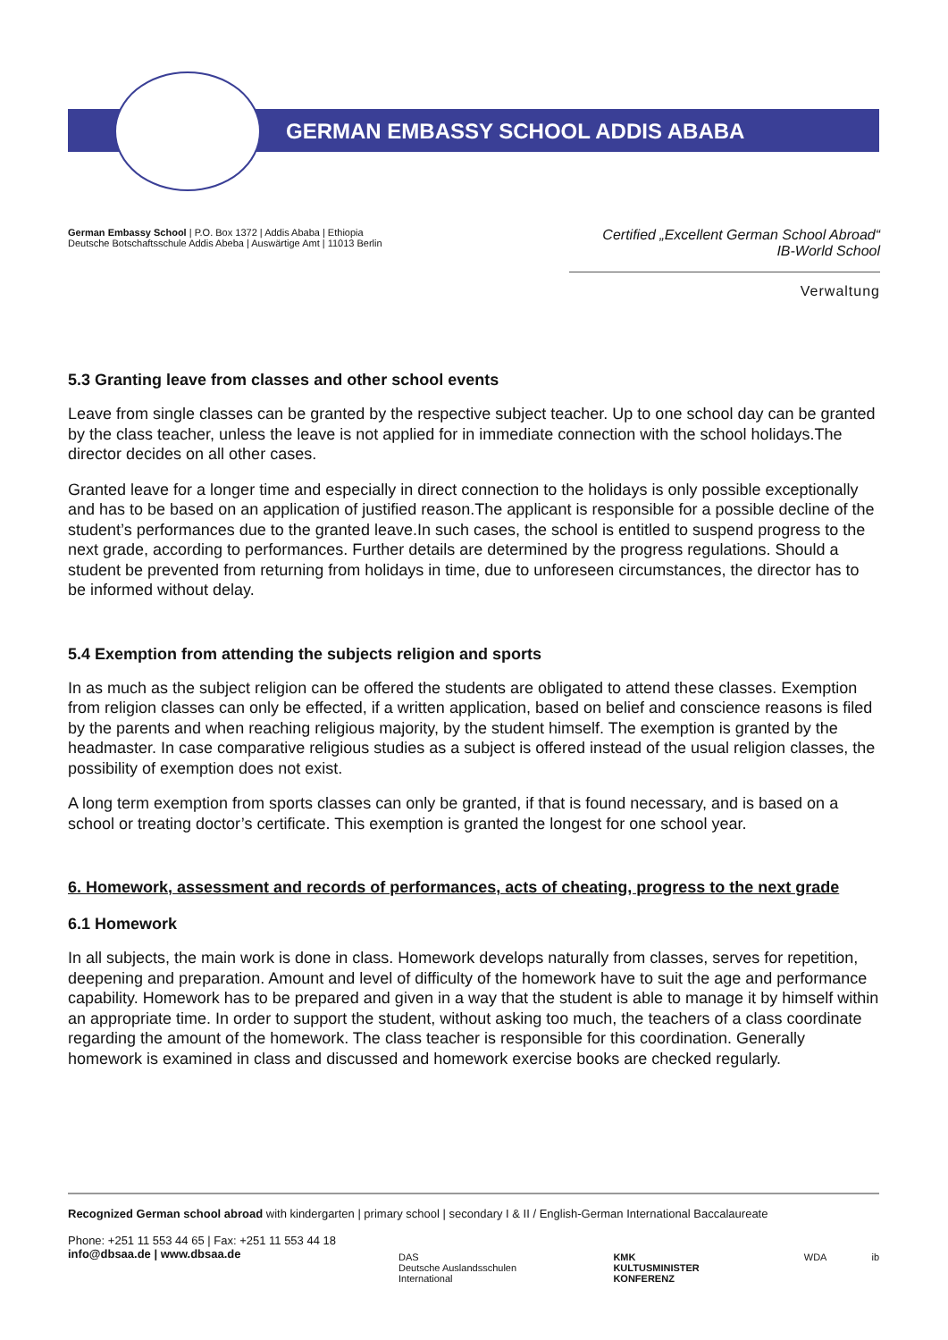GERMAN EMBASSY SCHOOL ADDIS ABABA
German Embassy School | P.O. Box 1372 | Addis Ababa | Ethiopia
Deutsche Botschaftsschule Addis Abeba | Auswärtige Amt | 11013 Berlin
Certified „Excellent German School Abroad“
IB-World School
Verwaltung
5.3 Granting leave from classes and other school events
Leave from single classes can be granted by the respective subject teacher. Up to one school day can be granted by the class teacher, unless the leave is not applied for in immediate connection with the school holidays.The director decides on all other cases.
Granted leave for a longer time and especially in direct connection to the holidays is only possible exceptionally and has to be based on an application of justified reason.The applicant is responsible for a possible decline of the student’s performances due to the granted leave.In such cases, the school is entitled to suspend progress to the next grade, according to performances. Further details are determined by the progress regulations. Should a student be prevented from returning from holidays in time, due to unforeseen circumstances, the director has to be informed without delay.
5.4 Exemption from attending the subjects religion and sports
In as much as the subject religion can be offered the students are obligated to attend these classes. Exemption from religion classes can only be effected, if a written application, based on belief and conscience reasons is filed by the parents and when reaching religious majority, by the student himself. The exemption is granted by the headmaster. In case comparative religious studies as a subject is offered instead of the usual religion classes, the possibility of exemption does not exist.
A long term exemption from sports classes can only be granted, if that is found necessary, and is based on a school or treating doctor’s certificate. This exemption is granted the longest for one school year.
6. Homework, assessment and records of performances, acts of cheating, progress to the next grade
6.1 Homework
In all subjects, the main work is done in class. Homework develops naturally from classes, serves for repetition, deepening and preparation. Amount and level of difficulty of the homework have to suit the age and performance capability. Homework has to be prepared and given in a way that the student is able to manage it by himself within an appropriate time. In order to support the student, without asking too much, the teachers of a class coordinate regarding the amount of the homework. The class teacher is responsible for this coordination. Generally homework is examined in class and discussed and homework exercise books are checked regularly.
Recognized German school abroad with kindergarten | primary school | secondary I & II / English-German International Baccalaureate
Phone: +251 11 553 44 65 | Fax: +251 11 553 44 18
info@dbsaa.de | www.dbsaa.de
DAS
Deutsche Auslandsschulen International KMK
KULTUSMINISTER KONFERENZ WDA ib